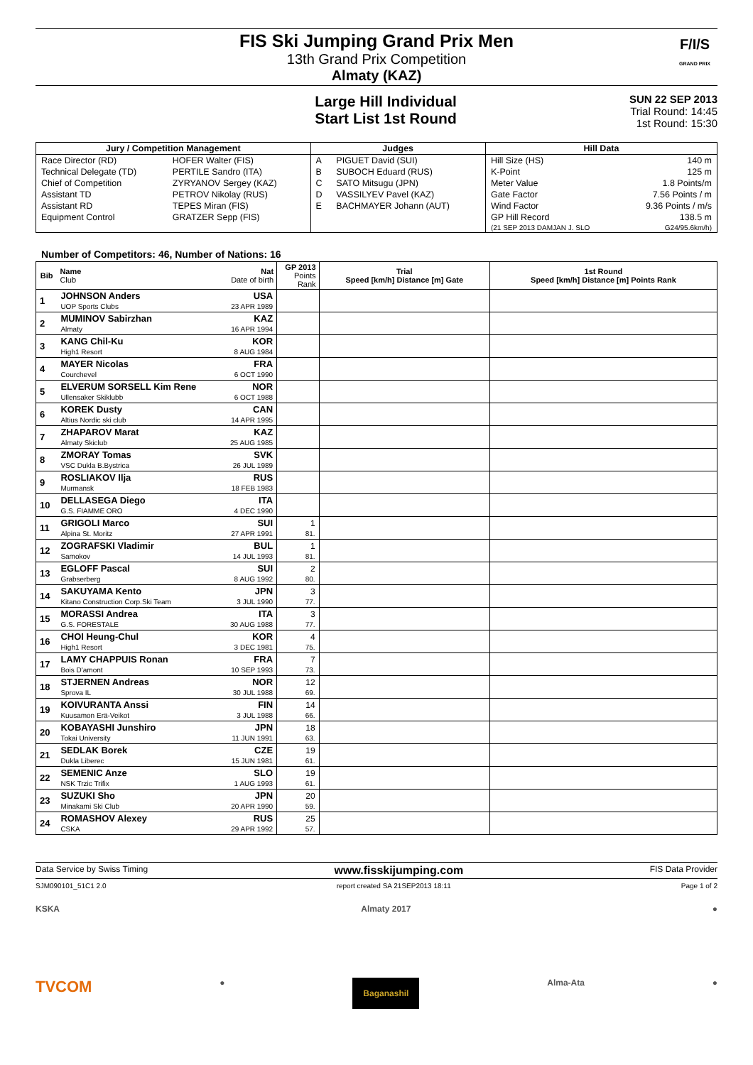FIS Ski Jumping Grand Prix Men
13th Grand Prix Competition
Almaty (KAZ)
F/I/S
GRAND PRIX
Large Hill Individual
Start List 1st Round
SUN 22 SEP 2013
Trial Round: 14:45
1st Round: 15:30
| Jury / Competition Management | | Judges | | Hill Data | |
| --- | --- | --- | --- | --- | --- |
| Race Director (RD) | HOFER Walter (FIS) | A | PIGUET David (SUI) | Hill Size (HS) | 140 m |
| Technical Delegate (TD) | PERTILE Sandro (ITA) | B | SUBOCH Eduard (RUS) | K-Point | 125 m |
| Chief of Competition | ZYRYANOV Sergey (KAZ) | C | SATO Mitsugu (JPN) | Meter Value | 1.8 Points/m |
| Assistant TD | PETROV Nikolay (RUS) | D | VASSILYEV Pavel (KAZ) | Gate Factor | 7.56 Points / m |
| Assistant RD | TEPES Miran (FIS) | E | BACHMAYER Johann (AUT) | Wind Factor | 9.36 Points / m/s |
| Equipment Control | GRATZER Sepp (FIS) | | | GP Hill Record | 138.5 m |
| | | | | (21 SEP 2013 DAMJAN J. SLO | G24/95.6km/h) |
Number of Competitors: 46, Number of Nations: 16
| Bib | Name Club | Nat Date of birth | GP 2013 Points Rank | Trial Speed [km/h] Distance [m] Gate | 1st Round Speed [km/h] Distance [m] Points Rank |
| --- | --- | --- | --- | --- | --- |
| 1 | JOHNSON Anders UOP Sports Clubs | USA 23 APR 1989 | | | |
| 2 | MUMINOV Sabirzhan Almaty | KAZ 16 APR 1994 | | | |
| 3 | KANG Chil-Ku High1 Resort | KOR 8 AUG 1984 | | | |
| 4 | MAYER Nicolas Courchevel | FRA 6 OCT 1990 | | | |
| 5 | ELVERUM SORSELL Kim Rene Ullensaker Skiklubb | NOR 6 OCT 1988 | | | |
| 6 | KOREK Dusty Altius Nordic ski club | CAN 14 APR 1995 | | | |
| 7 | ZHAPAROV Marat Almaty Skiclub | KAZ 25 AUG 1985 | | | |
| 8 | ZMORAY Tomas VSC Dukla B.Bystrica | SVK 26 JUL 1989 | | | |
| 9 | ROSLIAKOV Ilja Murmansk | RUS 18 FEB 1983 | | | |
| 10 | DELLASEGA Diego G.S. FIAMME ORO | ITA 4 DEC 1990 | | | |
| 11 | GRIGOLI Marco Alpina St. Moritz | SUI 27 APR 1991 | 1 81. | | |
| 12 | ZOGRAFSKI Vladimir Samokov | BUL 14 JUL 1993 | 1 81. | | |
| 13 | EGLOFF Pascal Grabserberg | SUI 8 AUG 1992 | 2 80. | | |
| 14 | SAKUYAMA Kento Kitano Construction Corp.Ski Team | JPN 3 JUL 1990 | 3 77. | | |
| 15 | MORASSI Andrea G.S. FORESTALE | ITA 30 AUG 1988 | 3 77. | | |
| 16 | CHOI Heung-Chul High1 Resort | KOR 3 DEC 1981 | 4 75. | | |
| 17 | LAMY CHAPPUIS Ronan Bois D'amont | FRA 10 SEP 1993 | 7 73. | | |
| 18 | STJERNEN Andreas Sprova IL | NOR 30 JUL 1988 | 12 69. | | |
| 19 | KOIVURANTA Anssi Kuusamon Erä-Veikot | FIN 3 JUL 1988 | 14 66. | | |
| 20 | KOBAYASHI Junshiro Tokai University | JPN 11 JUN 1991 | 18 63. | | |
| 21 | SEDLAK Borek Dukla Liberec | CZE 15 JUN 1981 | 19 61. | | |
| 22 | SEMENIC Anze NSK Trzic Trifix | SLO 1 AUG 1993 | 19 61. | | |
| 23 | SUZUKI Sho Minakami Ski Club | JPN 20 APR 1990 | 20 59. | | |
| 24 | ROMASHOV Alexey CSKA | RUS 29 APR 1992 | 25 57. | | |
Data Service by Swiss Timing www.fisskijumping.com FIS Data Provider
SJM090101_51C1 2.0 report created SA 21SEP2013 18:11 Page 1 of 2
KSKA Almaty 2017 ●
TVCOM ● Baganashil Alma-Ata ●